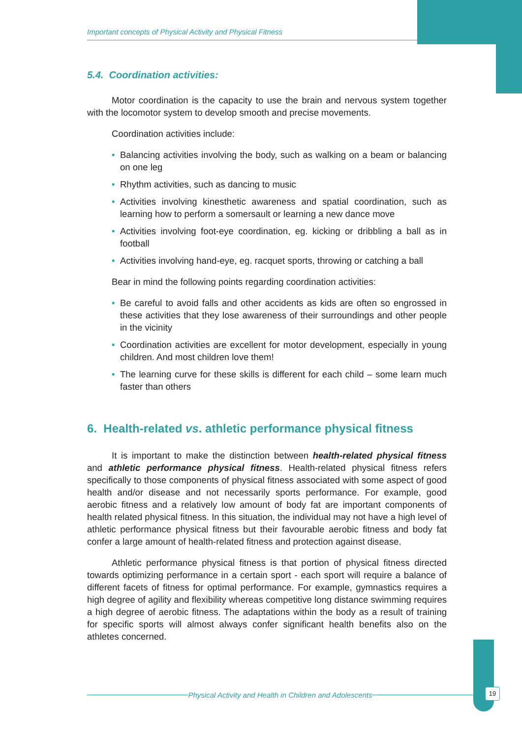Important concepts of Physical Activity and Physical Fitness
5.4. Coordination activities:
Motor coordination is the capacity to use the brain and nervous system together with the locomotor system to develop smooth and precise movements.
Coordination activities include:
• Balancing activities involving the body, such as walking on a beam or balancing on one leg
• Rhythm activities, such as dancing to music
• Activities involving kinesthetic awareness and spatial coordination, such as learning how to perform a somersault or learning a new dance move
• Activities involving foot-eye coordination, eg. kicking or dribbling a ball as in football
• Activities involving hand-eye, eg. racquet sports, throwing or catching a ball
Bear in mind the following points regarding coordination activities:
• Be careful to avoid falls and other accidents as kids are often so engrossed in these activities that they lose awareness of their surroundings and other people in the vicinity
• Coordination activities are excellent for motor development, especially in young children. And most children love them!
• The learning curve for these skills is different for each child – some learn much faster than others
6. Health-related vs. athletic performance physical fitness
It is important to make the distinction between health-related physical fitness and athletic performance physical fitness. Health-related physical fitness refers specifically to those components of physical fitness associated with some aspect of good health and/or disease and not necessarily sports performance. For example, good aerobic fitness and a relatively low amount of body fat are important components of health related physical fitness. In this situation, the individual may not have a high level of athletic performance physical fitness but their favourable aerobic fitness and body fat confer a large amount of health-related fitness and protection against disease.
Athletic performance physical fitness is that portion of physical fitness directed towards optimizing performance in a certain sport - each sport will require a balance of different facets of fitness for optimal performance. For example, gymnastics requires a high degree of agility and flexibility whereas competitive long distance swimming requires a high degree of aerobic fitness. The adaptations within the body as a result of training for specific sports will almost always confer significant health benefits also on the athletes concerned.
Physical Activity and Health in Children and Adolescents 19